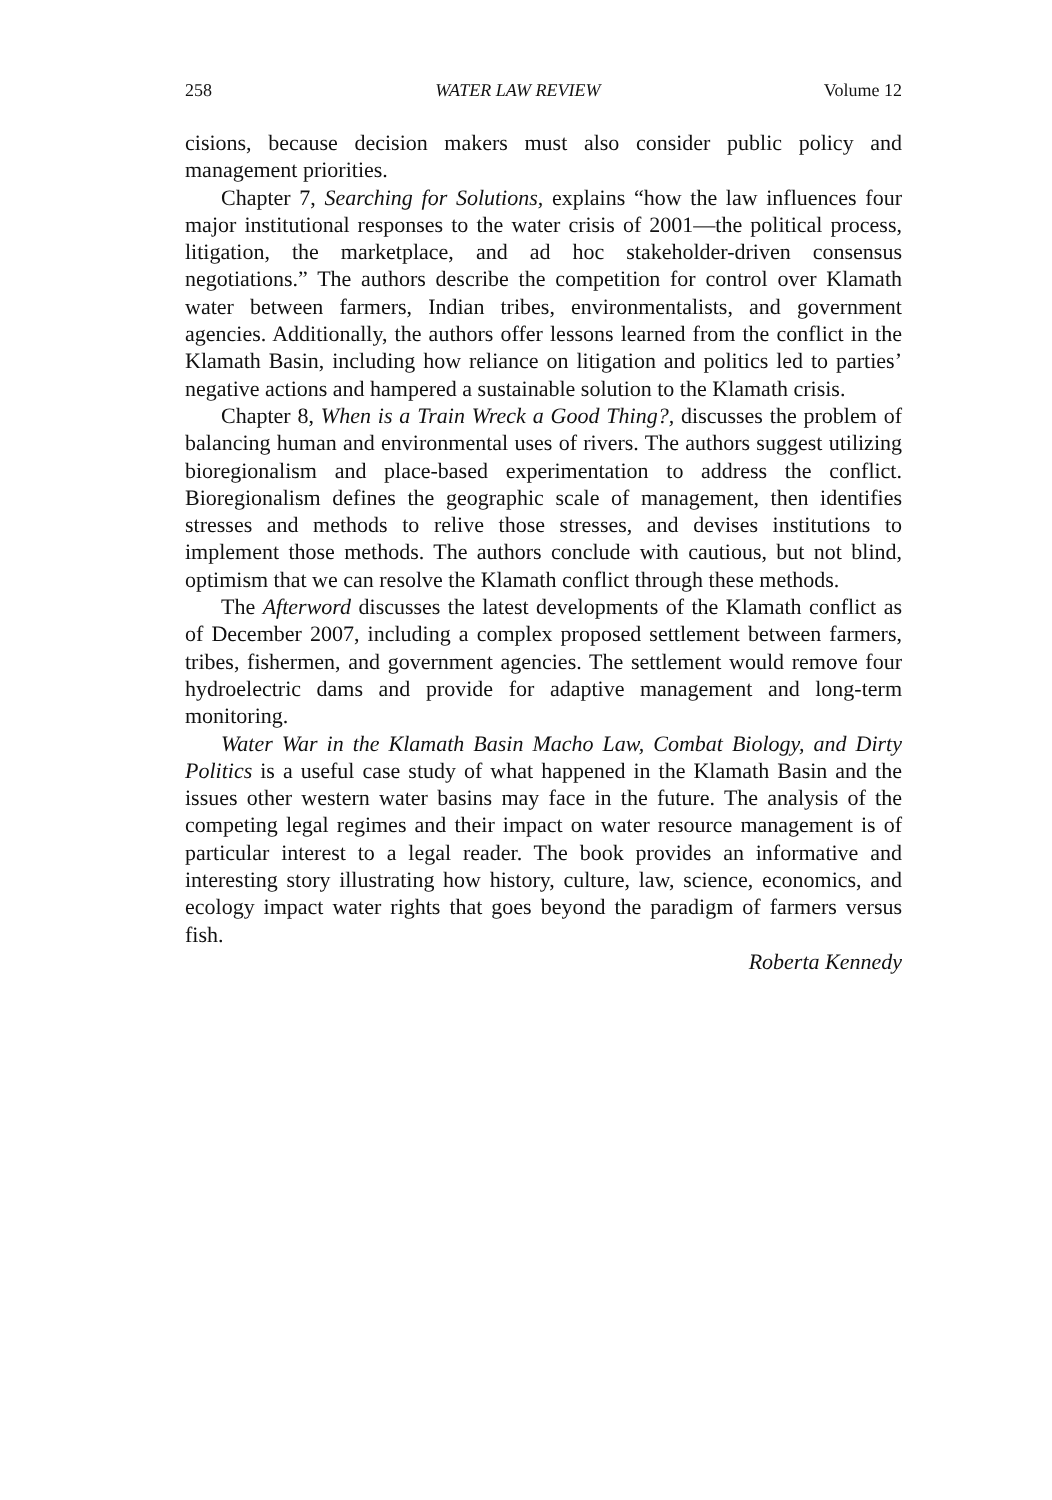258 WATER LAW REVIEW Volume 12
cisions, because decision makers must also consider public policy and management priorities.
Chapter 7, Searching for Solutions, explains “how the law influences four major institutional responses to the water crisis of 2001—the political process, litigation, the marketplace, and ad hoc stakeholder-driven consensus negotiations.” The authors describe the competition for control over Klamath water between farmers, Indian tribes, environmentalists, and government agencies. Additionally, the authors offer lessons learned from the conflict in the Klamath Basin, including how reliance on litigation and politics led to parties’ negative actions and hampered a sustainable solution to the Klamath crisis.
Chapter 8, When is a Train Wreck a Good Thing?, discusses the problem of balancing human and environmental uses of rivers. The authors suggest utilizing bioregionalism and place-based experimentation to address the conflict. Bioregionalism defines the geographic scale of management, then identifies stresses and methods to relive those stresses, and devises institutions to implement those methods. The authors conclude with cautious, but not blind, optimism that we can resolve the Klamath conflict through these methods.
The Afterword discusses the latest developments of the Klamath conflict as of December 2007, including a complex proposed settlement between farmers, tribes, fishermen, and government agencies. The settlement would remove four hydroelectric dams and provide for adaptive management and long-term monitoring.
Water War in the Klamath Basin Macho Law, Combat Biology, and Dirty Politics is a useful case study of what happened in the Klamath Basin and the issues other western water basins may face in the future. The analysis of the competing legal regimes and their impact on water resource management is of particular interest to a legal reader. The book provides an informative and interesting story illustrating how history, culture, law, science, economics, and ecology impact water rights that goes beyond the paradigm of farmers versus fish.
Roberta Kennedy